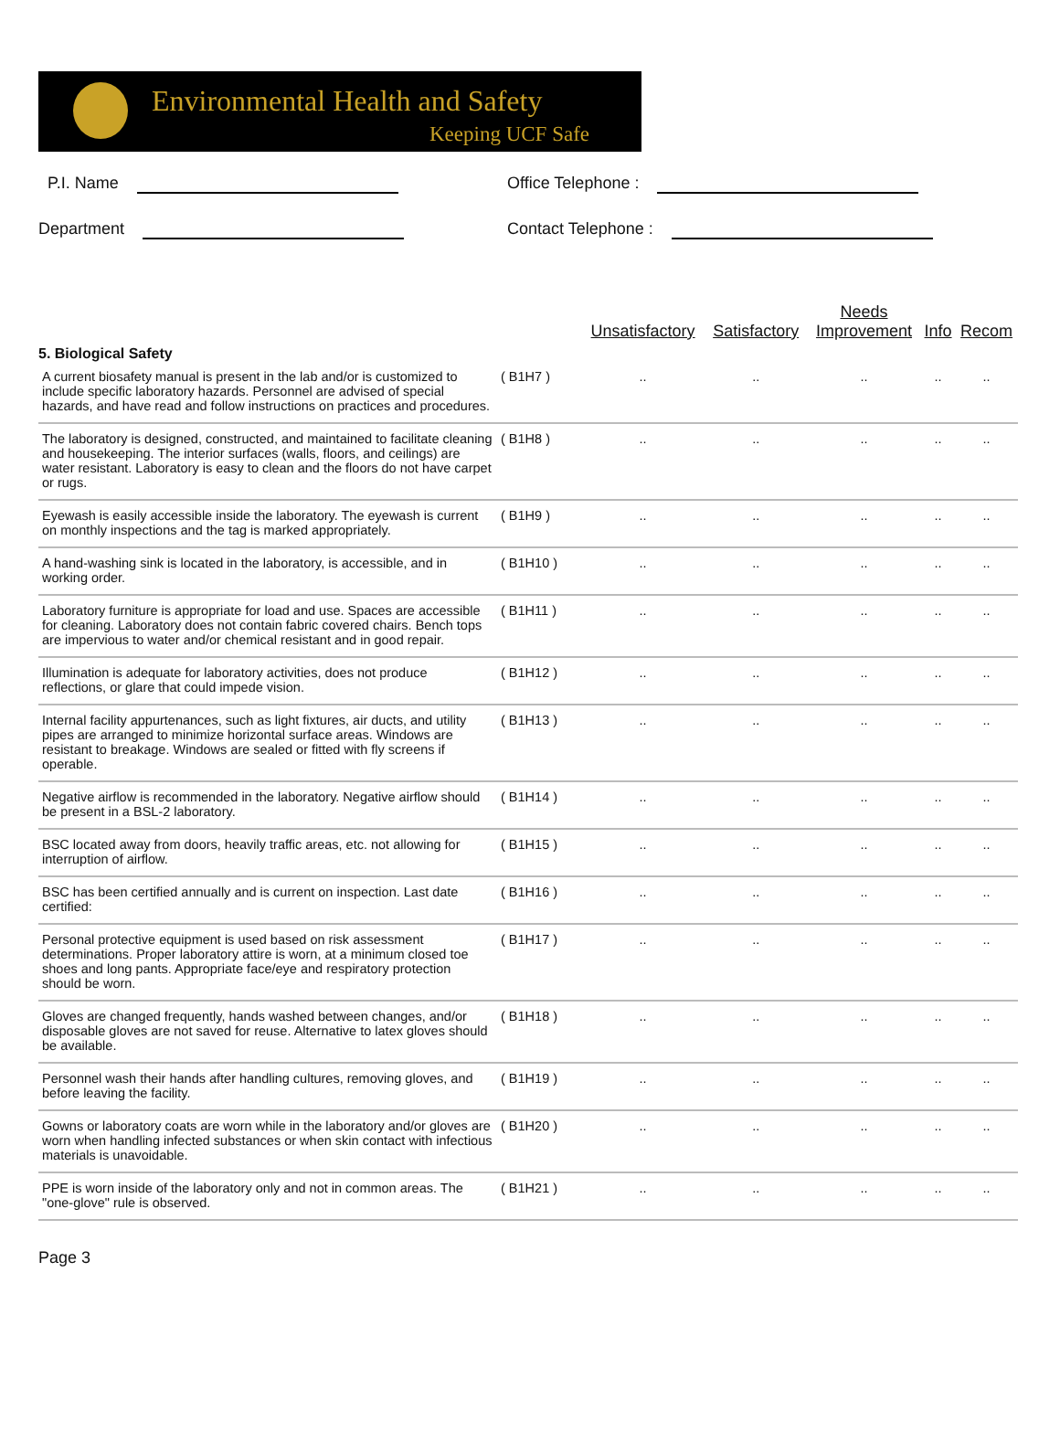Environmental Health and Safety
Keeping UCF Safe
P.I. Name
Department
Office Telephone :
Contact Telephone :
| | | Unsatisfactory | Satisfactory | Needs Improvement | Info | Recom |
| --- | --- | --- | --- | --- | --- | --- |
| 5. Biological Safety | | | | | | |
| A current biosafety manual is present in the lab and/or is customized to include specific laboratory hazards. Personnel are advised of special hazards, and have read and follow instructions on practices and procedures. | ( B1H7 ) | .. | .. | .. | .. | .. |
| The laboratory is designed, constructed, and maintained to facilitate cleaning and housekeeping. The interior surfaces (walls, floors, and ceilings) are water resistant. Laboratory is easy to clean and the floors do not have carpet or rugs. | ( B1H8 ) | .. | .. | .. | .. | .. |
| Eyewash is easily accessible inside the laboratory. The eyewash is current on monthly inspections and the tag is marked appropriately. | ( B1H9 ) | .. | .. | .. | .. | .. |
| A hand-washing sink is located in the laboratory, is accessible, and in working order. | ( B1H10 ) | .. | .. | .. | .. | .. |
| Laboratory furniture is appropriate for load and use. Spaces are accessible for cleaning. Laboratory does not contain fabric covered chairs. Bench tops are impervious to water and/or chemical resistant and in good repair. | ( B1H11 ) | .. | .. | .. | .. | .. |
| Illumination is adequate for laboratory activities, does not produce reflections, or glare that could impede vision. | ( B1H12 ) | .. | .. | .. | .. | .. |
| Internal facility appurtenances, such as light fixtures, air ducts, and utility pipes are arranged to minimize horizontal surface areas. Windows are resistant to breakage. Windows are sealed or fitted with fly screens if operable. | ( B1H13 ) | .. | .. | .. | .. | .. |
| Negative airflow is recommended in the laboratory. Negative airflow should be present in a BSL-2 laboratory. | ( B1H14 ) | .. | .. | .. | .. | .. |
| BSC located away from doors, heavily traffic areas, etc. not allowing for interruption of airflow. | ( B1H15 ) | .. | .. | .. | .. | .. |
| BSC has been certified annually and is current on inspection. Last date certified: | ( B1H16 ) | .. | .. | .. | .. | .. |
| Personal protective equipment is used based on risk assessment determinations. Proper laboratory attire is worn, at a minimum closed toe shoes and long pants. Appropriate face/eye and respiratory protection should be worn. | ( B1H17 ) | .. | .. | .. | .. | .. |
| Gloves are changed frequently, hands washed between changes, and/or disposable gloves are not saved for reuse. Alternative to latex gloves should be available. | ( B1H18 ) | .. | .. | .. | .. | .. |
| Personnel wash their hands after handling cultures, removing gloves, and before leaving the facility. | ( B1H19 ) | .. | .. | .. | .. | .. |
| Gowns or laboratory coats are worn while in the laboratory and/or gloves are worn when handling infected substances or when skin contact with infectious materials is unavoidable. | ( B1H20 ) | .. | .. | .. | .. | .. |
| PPE is worn inside of the laboratory only and not in common areas. The "one-glove" rule is observed. | ( B1H21 ) | .. | .. | .. | .. | .. |
Page 3